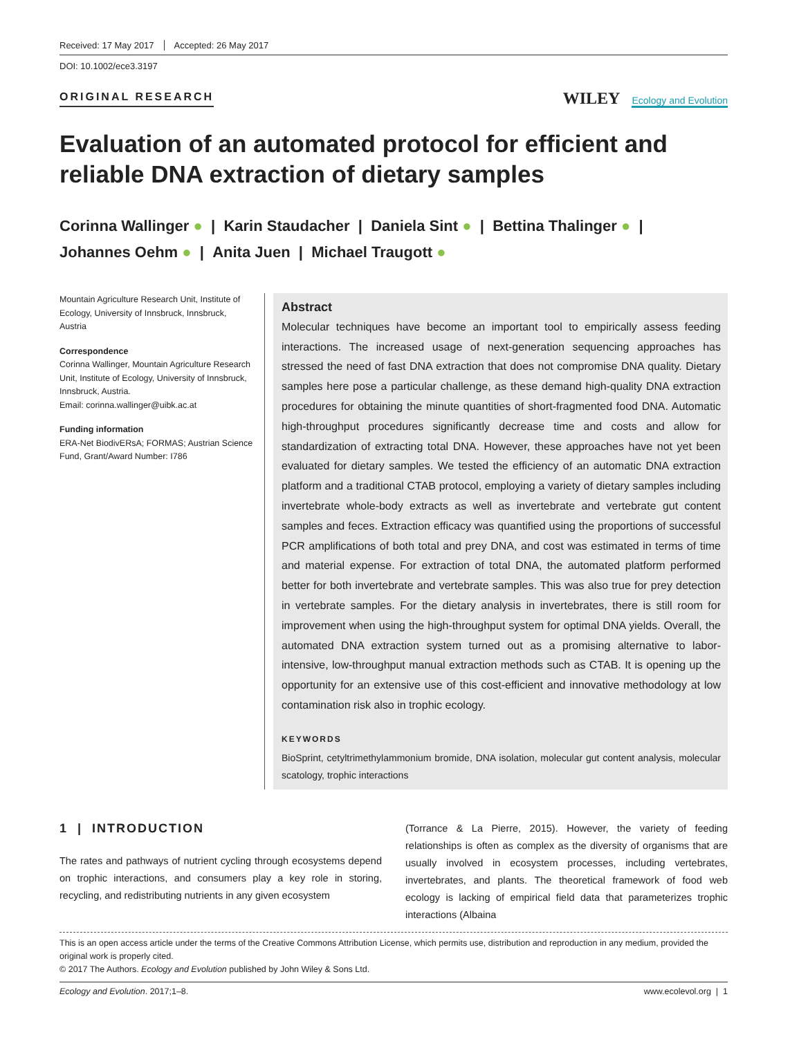Received: 17 May 2017 Accepted: 26 May 2017
DOI: 10.1002/ece3.3197
ORIGINAL RESEARCH
WILEY Ecology and Evolution
Evaluation of an automated protocol for efficient and reliable DNA extraction of dietary samples
Corinna Wallinger ● | Karin Staudacher | Daniela Sint ● | Bettina Thalinger ● |
Johannes Oehm ● | Anita Juen | Michael Traugott ●
Mountain Agriculture Research Unit, Institute of Ecology, University of Innsbruck, Innsbruck, Austria
Correspondence
Corinna Wallinger, Mountain Agriculture Research Unit, Institute of Ecology, University of Innsbruck, Innsbruck, Austria.
Email: corinna.wallinger@uibk.ac.at
Funding information
ERA-Net BiodivERsA; FORMAS; Austrian Science Fund, Grant/Award Number: I786
Abstract
Molecular techniques have become an important tool to empirically assess feeding interactions. The increased usage of next-generation sequencing approaches has stressed the need of fast DNA extraction that does not compromise DNA quality. Dietary samples here pose a particular challenge, as these demand high-quality DNA extraction procedures for obtaining the minute quantities of short-fragmented food DNA. Automatic high-throughput procedures significantly decrease time and costs and allow for standardization of extracting total DNA. However, these approaches have not yet been evaluated for dietary samples. We tested the efficiency of an automatic DNA extraction platform and a traditional CTAB protocol, employing a variety of dietary samples including invertebrate whole-body extracts as well as invertebrate and vertebrate gut content samples and feces. Extraction efficacy was quantified using the proportions of successful PCR amplifications of both total and prey DNA, and cost was estimated in terms of time and material expense. For extraction of total DNA, the automated platform performed better for both invertebrate and vertebrate samples. This was also true for prey detection in vertebrate samples. For the dietary analysis in invertebrates, there is still room for improvement when using the high-throughput system for optimal DNA yields. Overall, the automated DNA extraction system turned out as a promising alternative to labor-intensive, low-throughput manual extraction methods such as CTAB. It is opening up the opportunity for an extensive use of this cost-efficient and innovative methodology at low contamination risk also in trophic ecology.
KEYWORDS
BioSprint, cetyltrimethylammonium bromide, DNA isolation, molecular gut content analysis, molecular scatology, trophic interactions
1 | INTRODUCTION
The rates and pathways of nutrient cycling through ecosystems depend on trophic interactions, and consumers play a key role in storing, recycling, and redistributing nutrients in any given ecosystem
(Torrance & La Pierre, 2015). However, the variety of feeding relationships is often as complex as the diversity of organisms that are usually involved in ecosystem processes, including vertebrates, invertebrates, and plants. The theoretical framework of food web ecology is lacking of empirical field data that parameterizes trophic interactions (Albaina
This is an open access article under the terms of the Creative Commons Attribution License, which permits use, distribution and reproduction in any medium, provided the original work is properly cited.
© 2017 The Authors. Ecology and Evolution published by John Wiley & Sons Ltd.
Ecology and Evolution. 2017;1–8. www.ecolevol.org | 1